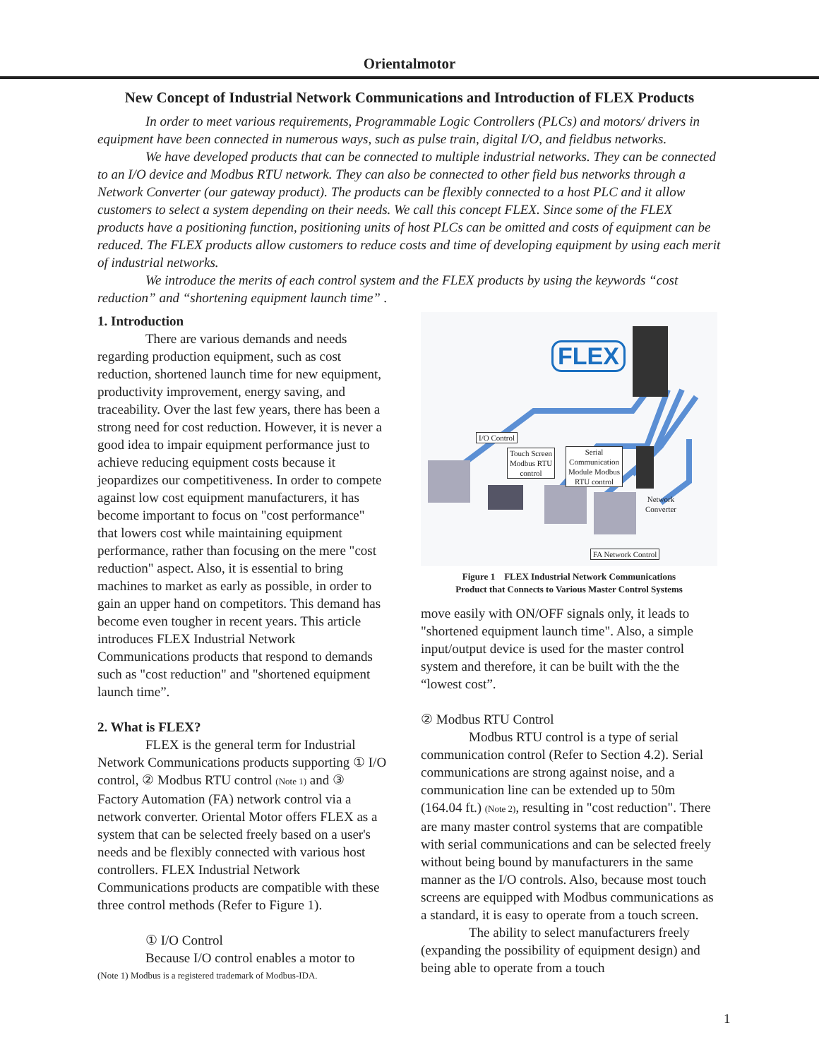Orientalmotor
New Concept of Industrial Network Communications and Introduction of FLEX Products
In order to meet various requirements, Programmable Logic Controllers (PLCs) and motors/ drivers in equipment have been connected in numerous ways, such as pulse train, digital I/O, and fieldbus networks.
We have developed products that can be connected to multiple industrial networks. They can be connected to an I/O device and Modbus RTU network. They can also be connected to other field bus networks through a Network Converter (our gateway product). The products can be flexibly connected to a host PLC and it allow customers to select a system depending on their needs. We call this concept FLEX. Since some of the FLEX products have a positioning function, positioning units of host PLCs can be omitted and costs of equipment can be reduced. The FLEX products allow customers to reduce costs and time of developing equipment by using each merit of industrial networks.
We introduce the merits of each control system and the FLEX products by using the keywords “cost reduction” and “shortening equipment launch time” .
1. Introduction
There are various demands and needs regarding production equipment, such as cost reduction, shortened launch time for new equipment, productivity improvement, energy saving, and traceability. Over the last few years, there has been a strong need for cost reduction. However, it is never a good idea to impair equipment performance just to achieve reducing equipment costs because it jeopardizes our competitiveness. In order to compete against low cost equipment manufacturers, it has become important to focus on "cost performance" that lowers cost while maintaining equipment performance, rather than focusing on the mere "cost reduction" aspect. Also, it is essential to bring machines to market as early as possible, in order to gain an upper hand on competitors. This demand has become even tougher in recent years. This article introduces FLEX Industrial Network Communications products that respond to demands such as "cost reduction" and "shortened equipment launch time”.
2. What is FLEX?
FLEX is the general term for Industrial Network Communications products supporting ① I/O control, ② Modbus RTU control (Note 1) and ③ Factory Automation (FA) network control via a network converter. Oriental Motor offers FLEX as a system that can be selected freely based on a user's needs and be flexibly connected with various host controllers. FLEX Industrial Network Communications products are compatible with these three control methods (Refer to Figure 1).
① I/O Control
Because I/O control enables a motor to
(Note 1) Modbus is a registered trademark of Modbus-IDA.
FLEX
I/O Control
Touch Screen
Modbus RTU
control
Serial
Communication
Module Modbus
RTU control
Network
Converter
FA Network Control
Figure 1　FLEX Industrial Network Communications
Product that Connects to Various Master Control Systems
move easily with ON/OFF signals only, it leads to "shortened equipment launch time". Also, a simple input/output device is used for the master control system and therefore, it can be built with the the “lowest cost”.
② Modbus RTU Control
Modbus RTU control is a type of serial communication control (Refer to Section 4.2). Serial communications are strong against noise, and a communication line can be extended up to 50m (164.04 ft.) (Note 2), resulting in "cost reduction". There are many master control systems that are compatible with serial communications and can be selected freely without being bound by manufacturers in the same manner as the I/O controls. Also, because most touch screens are equipped with Modbus communications as a standard, it is easy to operate from a touch screen.
The ability to select manufacturers freely (expanding the possibility of equipment design) and being able to operate from a touch
1